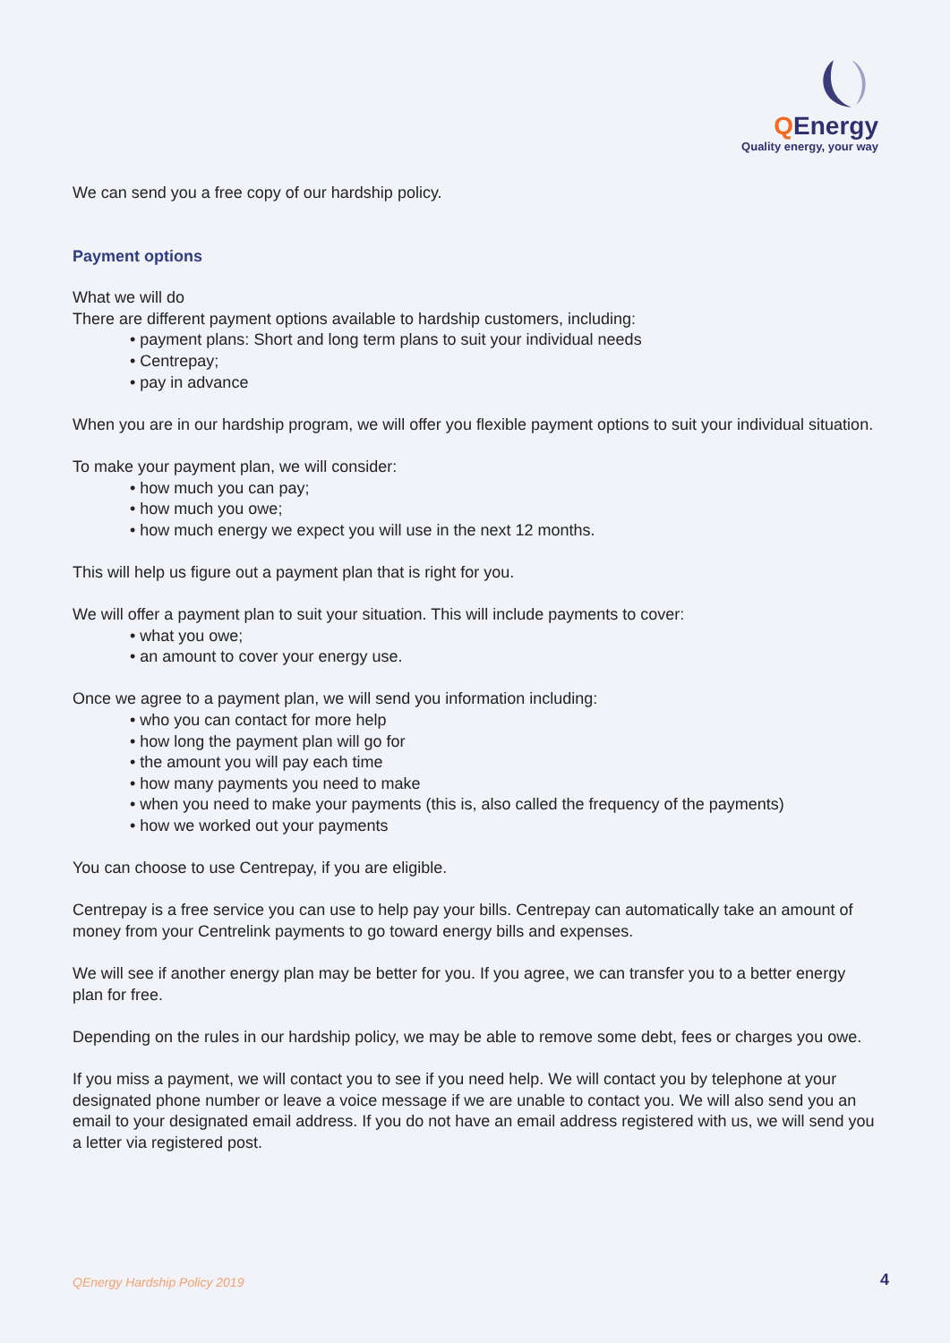QEnergy
Quality energy, your way
We can send you a free copy of our hardship policy.
Payment options
What we will do
There are different payment options available to hardship customers, including:
• payment plans: Short and long term plans to suit your individual needs
• Centrepay;
• pay in advance
When you are in our hardship program, we will offer you flexible payment options to suit your individual situation.
To make your payment plan, we will consider:
• how much you can pay;
• how much you owe;
• how much energy we expect you will use in the next 12 months.
This will help us figure out a payment plan that is right for you.
We will offer a payment plan to suit your situation. This will include payments to cover:
• what you owe;
• an amount to cover your energy use.
Once we agree to a payment plan, we will send you information including:
• who you can contact for more help
• how long the payment plan will go for
• the amount you will pay each time
• how many payments you need to make
• when you need to make your payments (this is, also called the frequency of the payments)
• how we worked out your payments
You can choose to use Centrepay, if you are eligible.
Centrepay is a free service you can use to help pay your bills. Centrepay can automatically take an amount of money from your Centrelink payments to go toward energy bills and expenses.
We will see if another energy plan may be better for you. If you agree, we can transfer you to a better energy plan for free.
Depending on the rules in our hardship policy, we may be able to remove some debt, fees or charges you owe.
If you miss a payment, we will contact you to see if you need help. We will contact you by telephone at your designated phone number or leave a voice message if we are unable to contact you. We will also send you an email to your designated email address. If you do not have an email address registered with us, we will send you a letter via registered post.
QEnergy Hardship Policy 2019 4